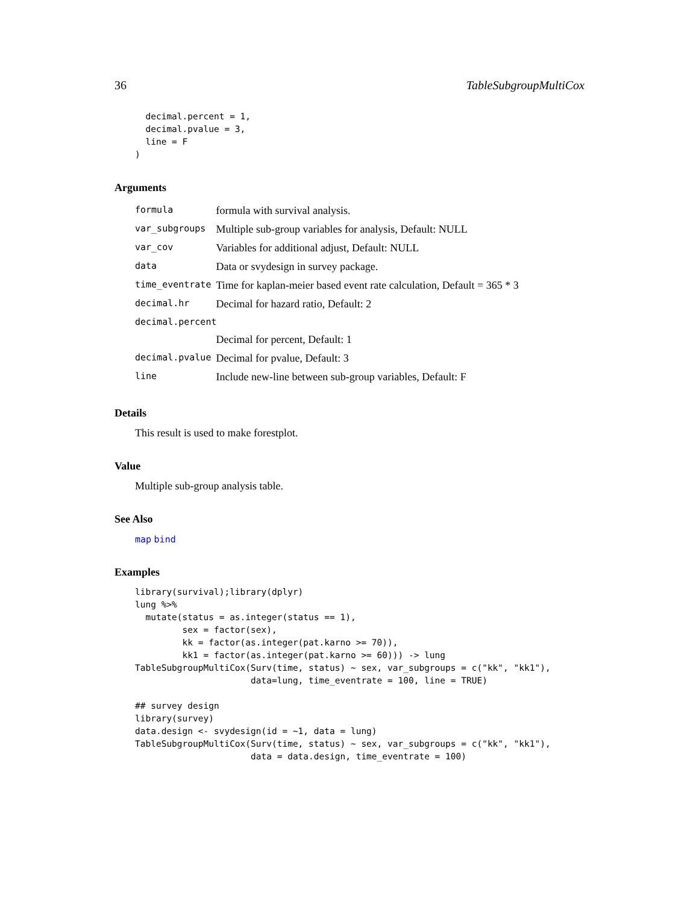36 TableSubgroupMultiCox
  decimal.percent = 1,
  decimal.pvalue = 3,
  line = F
)
Arguments
| formula | formula with survival analysis. |
| var_subgroups | Multiple sub-group variables for analysis, Default: NULL |
| var_cov | Variables for additional adjust, Default: NULL |
| data | Data or svydesign in survey package. |
| time_eventrate | Time for kaplan-meier based event rate calculation, Default = 365 * 3 |
| decimal.hr | Decimal for hazard ratio, Default: 2 |
| decimal.percent | |
| | Decimal for percent, Default: 1 |
| decimal.pvalue | Decimal for pvalue, Default: 3 |
| line | Include new-line between sub-group variables, Default: F |
Details
This result is used to make forestplot.
Value
Multiple sub-group analysis table.
See Also
map bind
Examples
library(survival);library(dplyr)
lung %>%
  mutate(status = as.integer(status == 1),
         sex = factor(sex),
         kk = factor(as.integer(pat.karno >= 70)),
         kk1 = factor(as.integer(pat.karno >= 60))) -> lung
TableSubgroupMultiCox(Surv(time, status) ~ sex, var_subgroups = c("kk", "kk1"),
                      data=lung, time_eventrate = 100, line = TRUE)

## survey design
library(survey)
data.design <- svydesign(id = ~1, data = lung)
TableSubgroupMultiCox(Surv(time, status) ~ sex, var_subgroups = c("kk", "kk1"),
                      data = data.design, time_eventrate = 100)